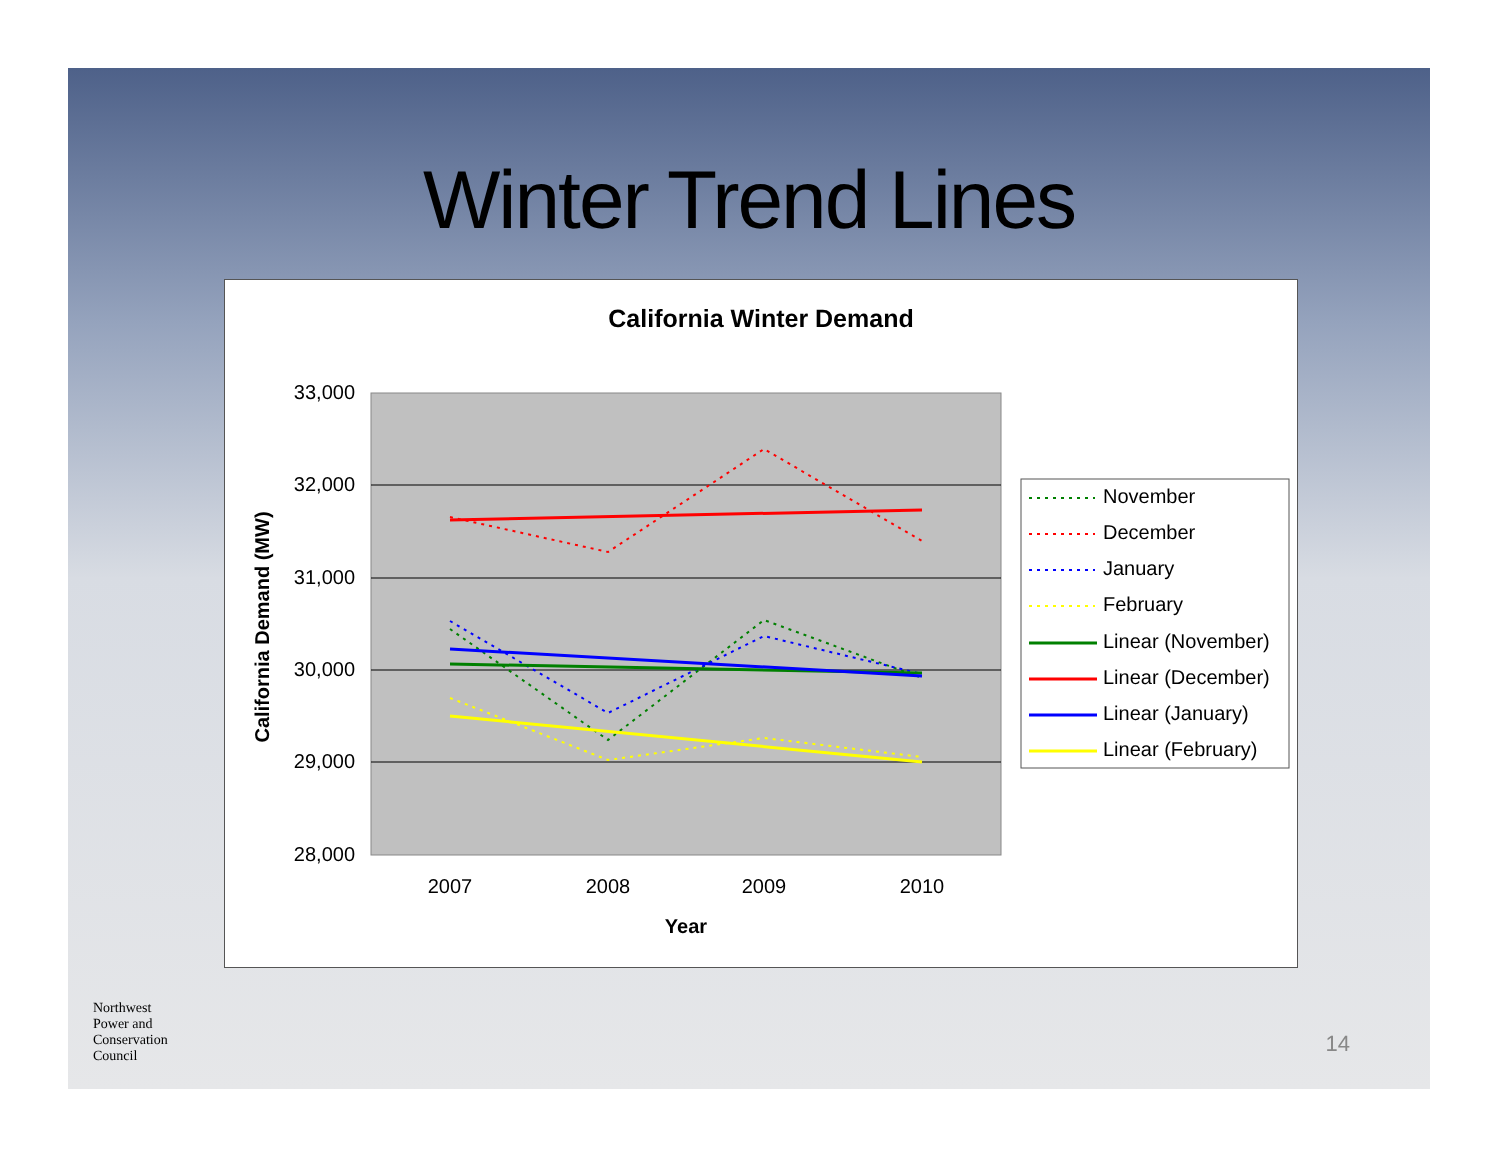Winter Trend Lines
California Winter Demand
33,000
32,000
31,000
30,000
29,000
28,000
2007
2008
2009
2010
Year
California Demand (MW)
November
December
January
February
Linear (November)
Linear (December)
Linear (January)
Linear (February)
Northwest
Power and
Conservation
Council
14